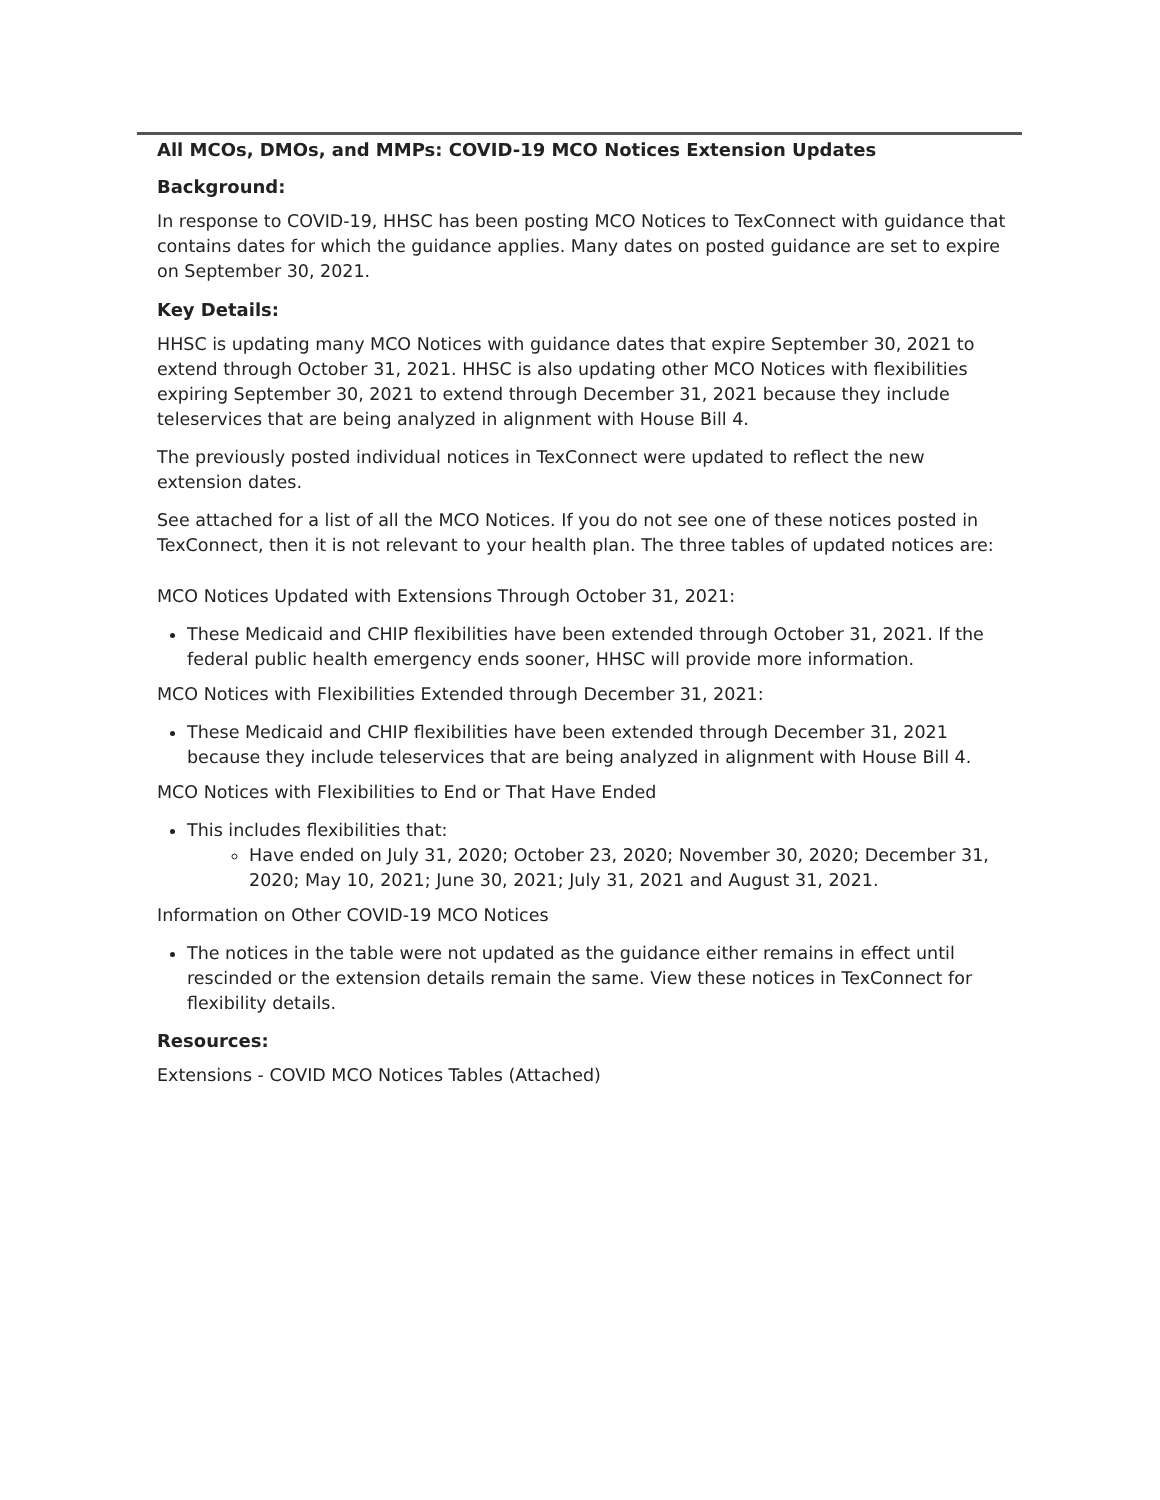All MCOs, DMOs, and MMPs: COVID-19 MCO Notices Extension Updates
Background:
In response to COVID-19, HHSC has been posting MCO Notices to TexConnect with guidance that contains dates for which the guidance applies. Many dates on posted guidance are set to expire on September 30, 2021.
Key Details:
HHSC is updating many MCO Notices with guidance dates that expire September 30, 2021 to extend through October 31, 2021. HHSC is also updating other MCO Notices with flexibilities expiring September 30, 2021 to extend through December 31, 2021 because they include teleservices that are being analyzed in alignment with House Bill 4.
The previously posted individual notices in TexConnect were updated to reflect the new extension dates.
See attached for a list of all the MCO Notices. If you do not see one of these notices posted in TexConnect, then it is not relevant to your health plan. The three tables of updated notices are:
MCO Notices Updated with Extensions Through October 31, 2021:
These Medicaid and CHIP flexibilities have been extended through October 31, 2021. If the federal public health emergency ends sooner, HHSC will provide more information.
MCO Notices with Flexibilities Extended through December 31, 2021:
These Medicaid and CHIP flexibilities have been extended through December 31, 2021 because they include teleservices that are being analyzed in alignment with House Bill 4.
MCO Notices with Flexibilities to End or That Have Ended
This includes flexibilities that:
Have ended on July 31, 2020; October 23, 2020; November 30, 2020; December 31, 2020; May 10, 2021; June 30, 2021; July 31, 2021 and August 31, 2021.
Information on Other COVID-19 MCO Notices
The notices in the table were not updated as the guidance either remains in effect until rescinded or the extension details remain the same. View these notices in TexConnect for flexibility details.
Resources:
Extensions - COVID MCO Notices Tables (Attached)